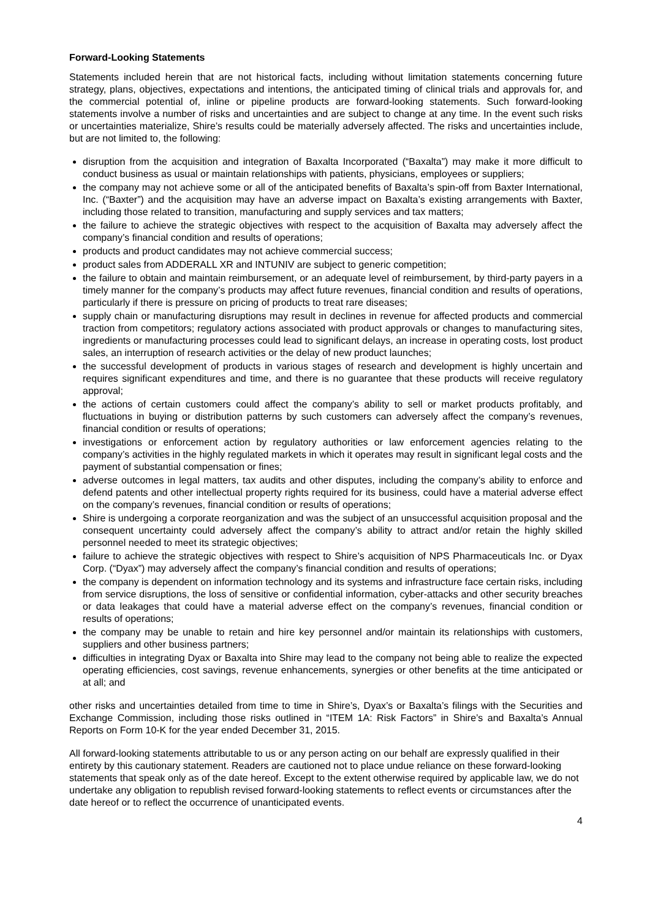Forward-Looking Statements
Statements included herein that are not historical facts, including without limitation statements concerning future strategy, plans, objectives, expectations and intentions, the anticipated timing of clinical trials and approvals for, and the commercial potential of, inline or pipeline products are forward-looking statements. Such forward-looking statements involve a number of risks and uncertainties and are subject to change at any time. In the event such risks or uncertainties materialize, Shire’s results could be materially adversely affected. The risks and uncertainties include, but are not limited to, the following:
disruption from the acquisition and integration of Baxalta Incorporated (“Baxalta”) may make it more difficult to conduct business as usual or maintain relationships with patients, physicians, employees or suppliers;
the company may not achieve some or all of the anticipated benefits of Baxalta’s spin-off from Baxter International, Inc. (“Baxter”) and the acquisition may have an adverse impact on Baxalta’s existing arrangements with Baxter, including those related to transition, manufacturing and supply services and tax matters;
the failure to achieve the strategic objectives with respect to the acquisition of Baxalta may adversely affect the company’s financial condition and results of operations;
products and product candidates may not achieve commercial success;
product sales from ADDERALL XR and INTUNIV are subject to generic competition;
the failure to obtain and maintain reimbursement, or an adequate level of reimbursement, by third-party payers in a timely manner for the company’s products may affect future revenues, financial condition and results of operations, particularly if there is pressure on pricing of products to treat rare diseases;
supply chain or manufacturing disruptions may result in declines in revenue for affected products and commercial traction from competitors; regulatory actions associated with product approvals or changes to manufacturing sites, ingredients or manufacturing processes could lead to significant delays, an increase in operating costs, lost product sales, an interruption of research activities or the delay of new product launches;
the successful development of products in various stages of research and development is highly uncertain and requires significant expenditures and time, and there is no guarantee that these products will receive regulatory approval;
the actions of certain customers could affect the company’s ability to sell or market products profitably, and fluctuations in buying or distribution patterns by such customers can adversely affect the company’s revenues, financial condition or results of operations;
investigations or enforcement action by regulatory authorities or law enforcement agencies relating to the company’s activities in the highly regulated markets in which it operates may result in significant legal costs and the payment of substantial compensation or fines;
adverse outcomes in legal matters, tax audits and other disputes, including the company’s ability to enforce and defend patents and other intellectual property rights required for its business, could have a material adverse effect on the company’s revenues, financial condition or results of operations;
Shire is undergoing a corporate reorganization and was the subject of an unsuccessful acquisition proposal and the consequent uncertainty could adversely affect the company’s ability to attract and/or retain the highly skilled personnel needed to meet its strategic objectives;
failure to achieve the strategic objectives with respect to Shire’s acquisition of NPS Pharmaceuticals Inc. or Dyax Corp. (“Dyax”) may adversely affect the company’s financial condition and results of operations;
the company is dependent on information technology and its systems and infrastructure face certain risks, including from service disruptions, the loss of sensitive or confidential information, cyber-attacks and other security breaches or data leakages that could have a material adverse effect on the company’s revenues, financial condition or results of operations;
the company may be unable to retain and hire key personnel and/or maintain its relationships with customers, suppliers and other business partners;
difficulties in integrating Dyax or Baxalta into Shire may lead to the company not being able to realize the expected operating efficiencies, cost savings, revenue enhancements, synergies or other benefits at the time anticipated or at all; and
other risks and uncertainties detailed from time to time in Shire’s, Dyax’s or Baxalta’s filings with the Securities and Exchange Commission, including those risks outlined in “ITEM 1A: Risk Factors” in Shire’s and Baxalta’s Annual Reports on Form 10-K for the year ended December 31, 2015.
All forward-looking statements attributable to us or any person acting on our behalf are expressly qualified in their entirety by this cautionary statement. Readers are cautioned not to place undue reliance on these forward-looking statements that speak only as of the date hereof. Except to the extent otherwise required by applicable law, we do not undertake any obligation to republish revised forward-looking statements to reflect events or circumstances after the date hereof or to reflect the occurrence of unanticipated events.
4